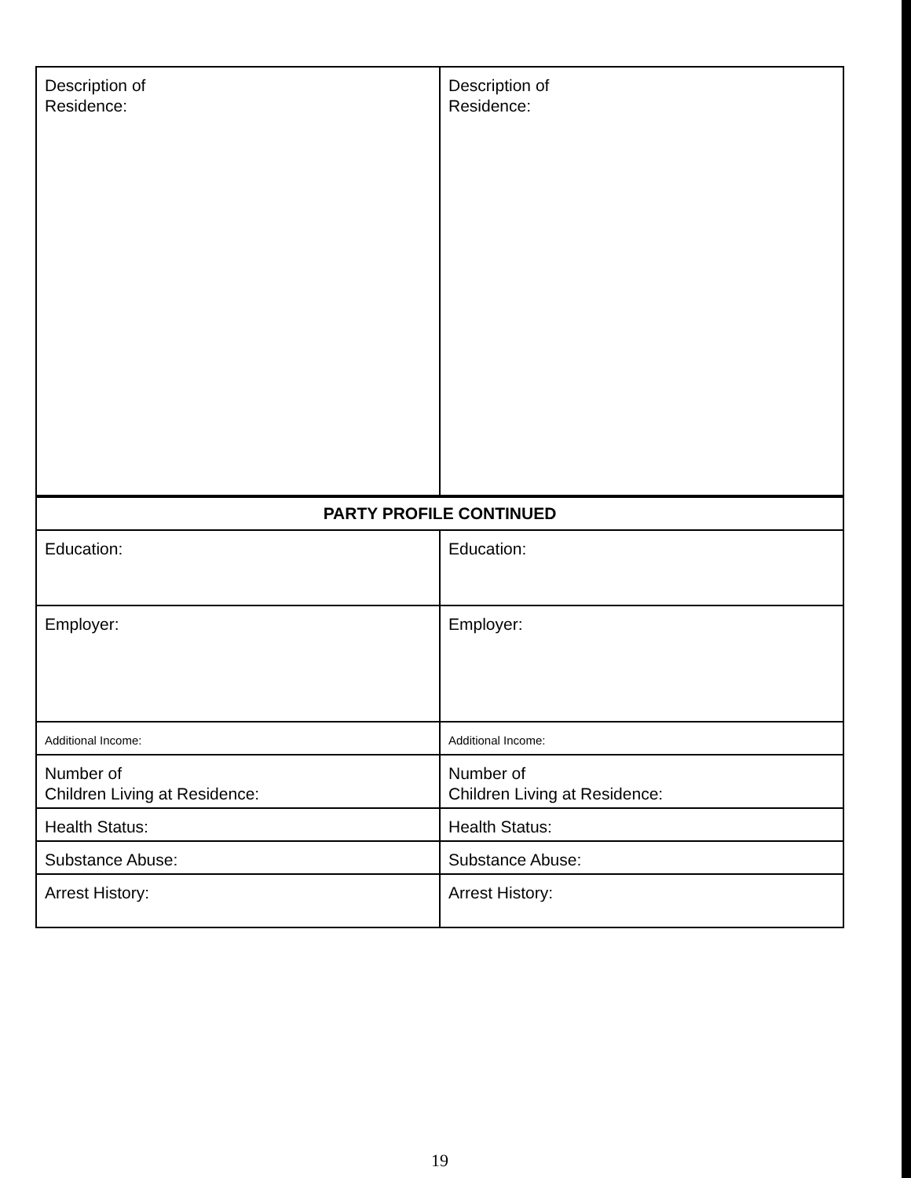| Description of Residence: | Description of Residence: |
| PARTY PROFILE CONTINUED | |
| Education: | Education: |
| Employer: | Employer: |
| Additional Income: | Additional Income: |
| Number of Children Living at Residence: | Number of Children Living at Residence: |
| Health Status: | Health Status: |
| Substance Abuse: | Substance Abuse: |
| Arrest History: | Arrest History: |
19